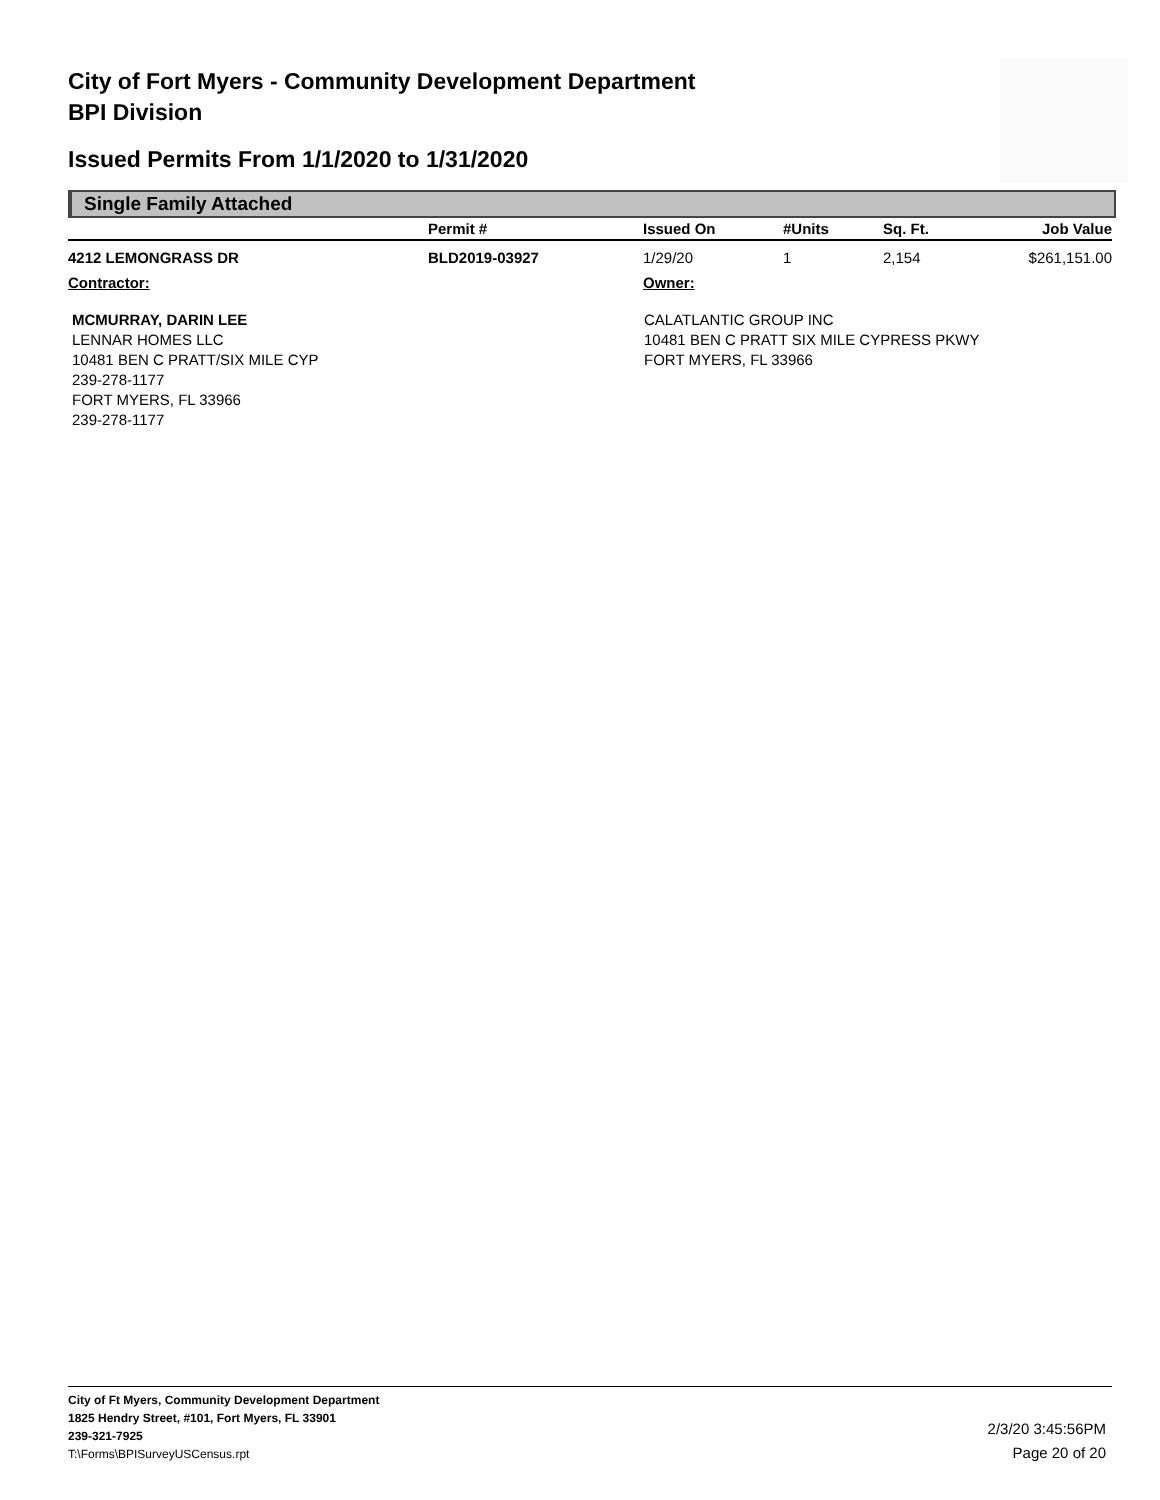City of Fort Myers - Community Development Department
BPI Division
Issued Permits From 1/1/2020 to 1/31/2020
Single Family Attached
| | Permit # | Issued On | #Units | Sq. Ft. | Job Value |
| --- | --- | --- | --- | --- | --- |
| 4212 LEMONGRASS DR | BLD2019-03927 | 1/29/20 | 1 | 2,154 | $261,151.00 |
| Contractor: | | Owner: | | | |
MCMURRAY, DARIN LEE
LENNAR HOMES LLC
10481 BEN C PRATT/SIX MILE CYP
239-278-1177
FORT MYERS, FL 33966
239-278-1177
CALATLANTIC GROUP INC
10481 BEN C PRATT SIX MILE CYPRESS PKWY
FORT MYERS, FL 33966
City of Ft Myers, Community Development Department
1825 Hendry Street, #101, Fort Myers, FL 33901
239-321-7925
T:\Forms\BPISurveyUSCensus.rpt
2/3/20 3:45:56PM
Page 20 of 20